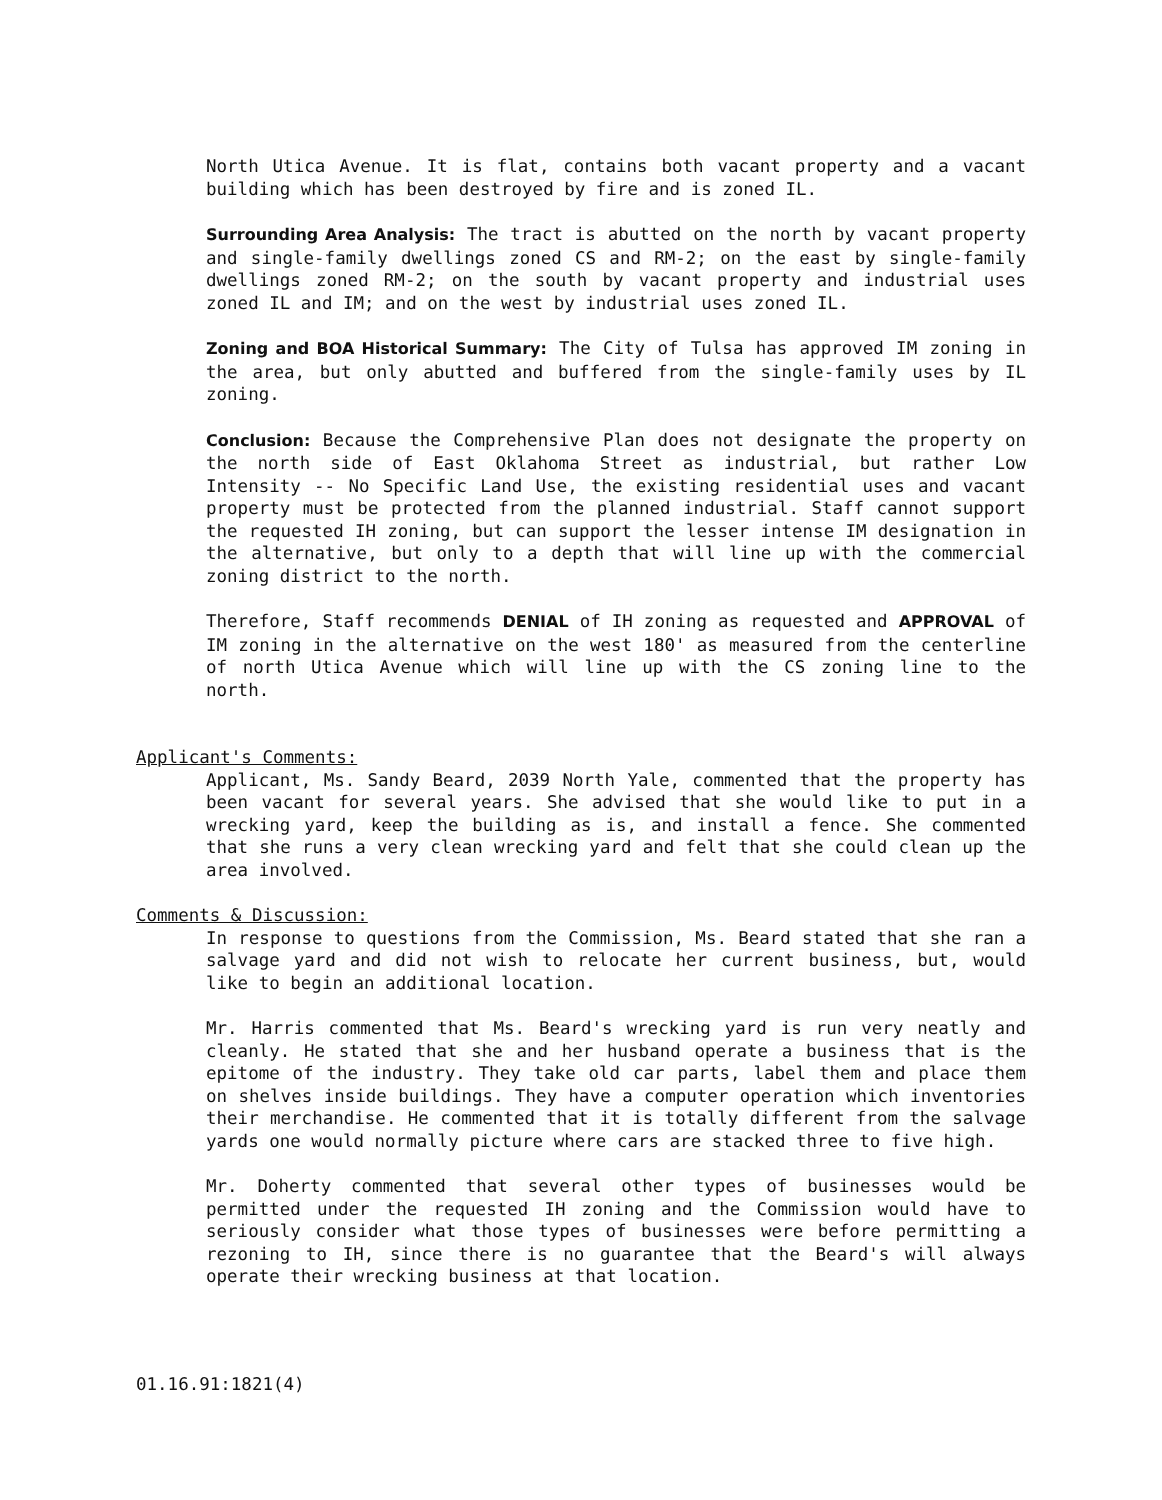North Utica Avenue. It is flat, contains both vacant property and a vacant building which has been destroyed by fire and is zoned IL.
Surrounding Area Analysis: The tract is abutted on the north by vacant property and single-family dwellings zoned CS and RM-2; on the east by single-family dwellings zoned RM-2; on the south by vacant property and industrial uses zoned IL and IM; and on the west by industrial uses zoned IL.
Zoning and BOA Historical Summary: The City of Tulsa has approved IM zoning in the area, but only abutted and buffered from the single-family uses by IL zoning.
Conclusion: Because the Comprehensive Plan does not designate the property on the north side of East Oklahoma Street as industrial, but rather Low Intensity -- No Specific Land Use, the existing residential uses and vacant property must be protected from the planned industrial. Staff cannot support the requested IH zoning, but can support the lesser intense IM designation in the alternative, but only to a depth that will line up with the commercial zoning district to the north.
Therefore, Staff recommends DENIAL of IH zoning as requested and APPROVAL of IM zoning in the alternative on the west 180' as measured from the centerline of north Utica Avenue which will line up with the CS zoning line to the north.
Applicant's Comments:
Applicant, Ms. Sandy Beard, 2039 North Yale, commented that the property has been vacant for several years. She advised that she would like to put in a wrecking yard, keep the building as is, and install a fence. She commented that she runs a very clean wrecking yard and felt that she could clean up the area involved.
Comments & Discussion:
In response to questions from the Commission, Ms. Beard stated that she ran a salvage yard and did not wish to relocate her current business, but, would like to begin an additional location.
Mr. Harris commented that Ms. Beard's wrecking yard is run very neatly and cleanly. He stated that she and her husband operate a business that is the epitome of the industry. They take old car parts, label them and place them on shelves inside buildings. They have a computer operation which inventories their merchandise. He commented that it is totally different from the salvage yards one would normally picture where cars are stacked three to five high.
Mr. Doherty commented that several other types of businesses would be permitted under the requested IH zoning and the Commission would have to seriously consider what those types of businesses were before permitting a rezoning to IH, since there is no guarantee that the Beard's will always operate their wrecking business at that location.
01.16.91:1821(4)